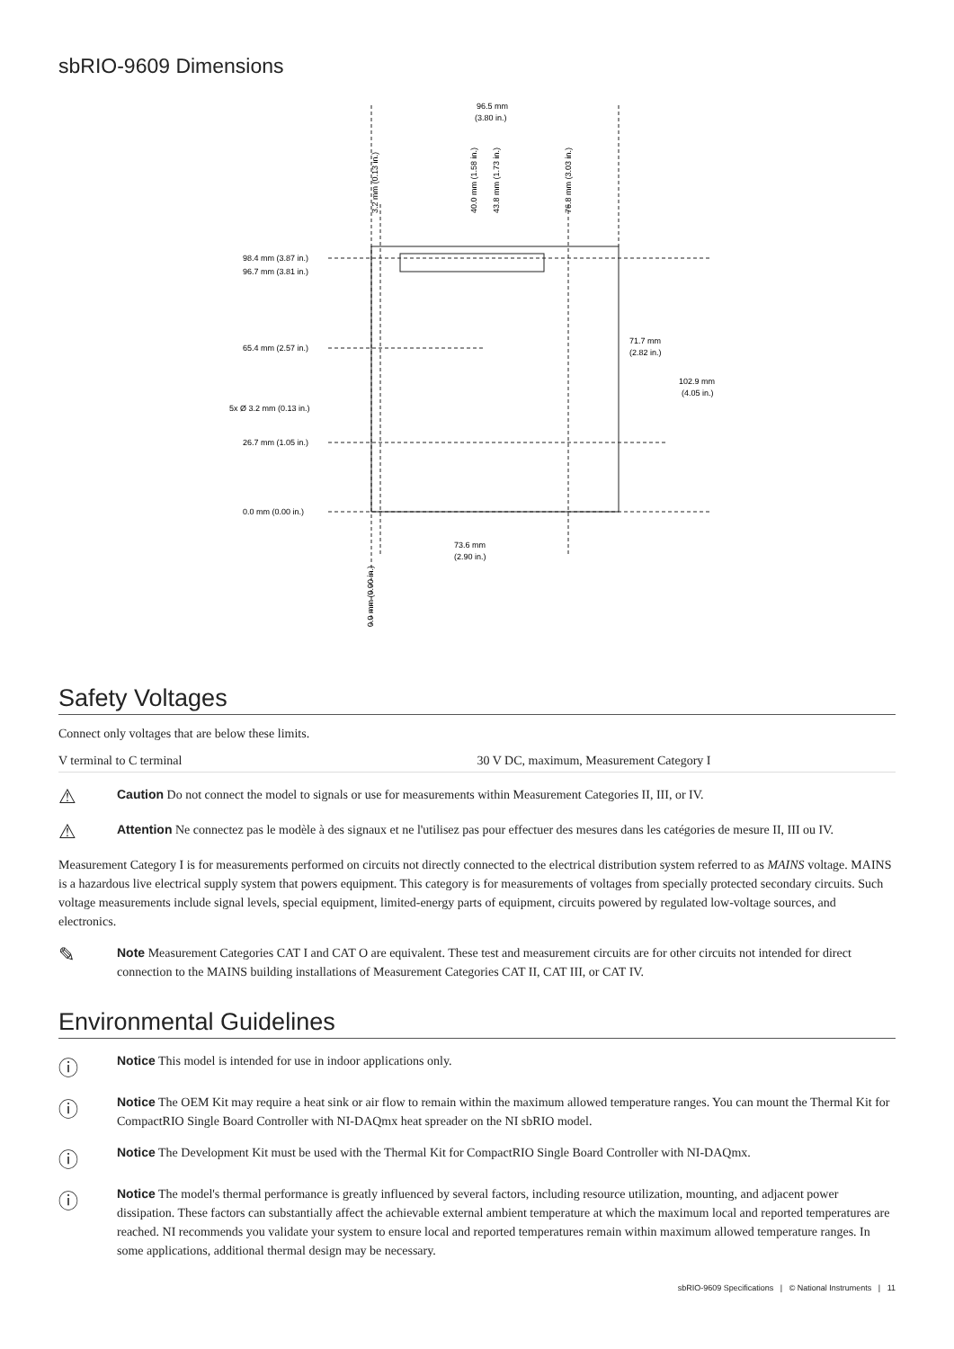sbRIO-9609 Dimensions
96.5 mm
(3.80 in.)
98.4 mm (3.87 in.)
96.7 mm (3.81 in.)
65.4 mm (2.57 in.)
5x Ø 3.2 mm (0.13 in.)
26.7 mm (1.05 in.)
0.0 mm (0.00 in.)
71.7 mm
(2.82 in.)
102.9 mm
(4.05 in.)
73.6 mm
(2.90 in.)
3.2 mm (0.13 in.)
40.0 mm (1.58 in.)
43.8 mm (1.73 in.)
76.8 mm (3.03 in.)
0.0 mm (0.00 in.)
Safety Voltages
Connect only voltages that are below these limits.
| V terminal to C terminal | 30 V DC, maximum, Measurement Category I |
⚠
Caution Do not connect the model to signals or use for measurements within Measurement Categories II, III, or IV.
⚠
Attention Ne connectez pas le modèle à des signaux et ne l'utilisez pas pour effectuer des mesures dans les catégories de mesure II, III ou IV.
Measurement Category I is for measurements performed on circuits not directly connected to the electrical distribution system referred to as MAINS voltage. MAINS is a hazardous live electrical supply system that powers equipment. This category is for measurements of voltages from specially protected secondary circuits. Such voltage measurements include signal levels, special equipment, limited-energy parts of equipment, circuits powered by regulated low-voltage sources, and electronics.
✎
Note Measurement Categories CAT I and CAT O are equivalent. These test and measurement circuits are for other circuits not intended for direct connection to the MAINS building installations of Measurement Categories CAT II, CAT III, or CAT IV.
Environmental Guidelines
ⓘ
Notice This model is intended for use in indoor applications only.
ⓘ
Notice The OEM Kit may require a heat sink or air flow to remain within the maximum allowed temperature ranges. You can mount the Thermal Kit for CompactRIO Single Board Controller with NI-DAQmx heat spreader on the NI sbRIO model.
ⓘ
Notice The Development Kit must be used with the Thermal Kit for CompactRIO Single Board Controller with NI-DAQmx.
ⓘ
Notice The model's thermal performance is greatly influenced by several factors, including resource utilization, mounting, and adjacent power dissipation. These factors can substantially affect the achievable external ambient temperature at which the maximum local and reported temperatures are reached. NI recommends you validate your system to ensure local and reported temperatures remain within maximum allowed temperature ranges. In some applications, additional thermal design may be necessary.
sbRIO-9609 Specifications | © National Instruments | 11